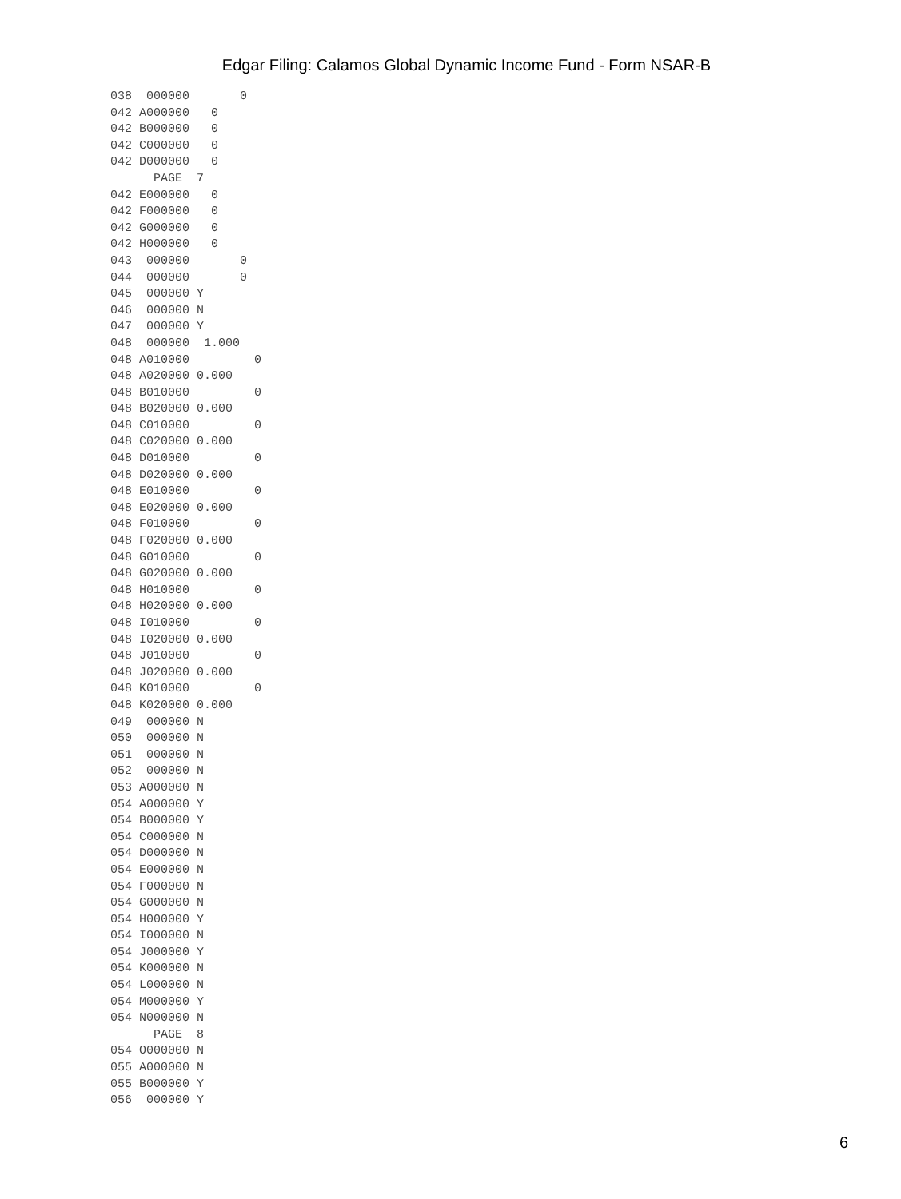Edgar Filing: Calamos Global Dynamic Income Fund - Form NSAR-B
038  000000       0
042 A000000   0
042 B000000   0
042 C000000   0
042 D000000   0
      PAGE  7
042 E000000   0
042 F000000   0
042 G000000   0
042 H000000   0
043  000000       0
044  000000       0
045  000000 Y
046  000000 N
047  000000 Y
048  000000  1.000
048 A010000         0
048 A020000 0.000
048 B010000         0
048 B020000 0.000
048 C010000         0
048 C020000 0.000
048 D010000         0
048 D020000 0.000
048 E010000         0
048 E020000 0.000
048 F010000         0
048 F020000 0.000
048 G010000         0
048 G020000 0.000
048 H010000         0
048 H020000 0.000
048 I010000         0
048 I020000 0.000
048 J010000         0
048 J020000 0.000
048 K010000         0
048 K020000 0.000
049  000000 N
050  000000 N
051  000000 N
052  000000 N
053 A000000 N
054 A000000 Y
054 B000000 Y
054 C000000 N
054 D000000 N
054 E000000 N
054 F000000 N
054 G000000 N
054 H000000 Y
054 I000000 N
054 J000000 Y
054 K000000 N
054 L000000 N
054 M000000 Y
054 N000000 N
      PAGE  8
054 O000000 N
055 A000000 N
055 B000000 Y
056  000000 Y
6